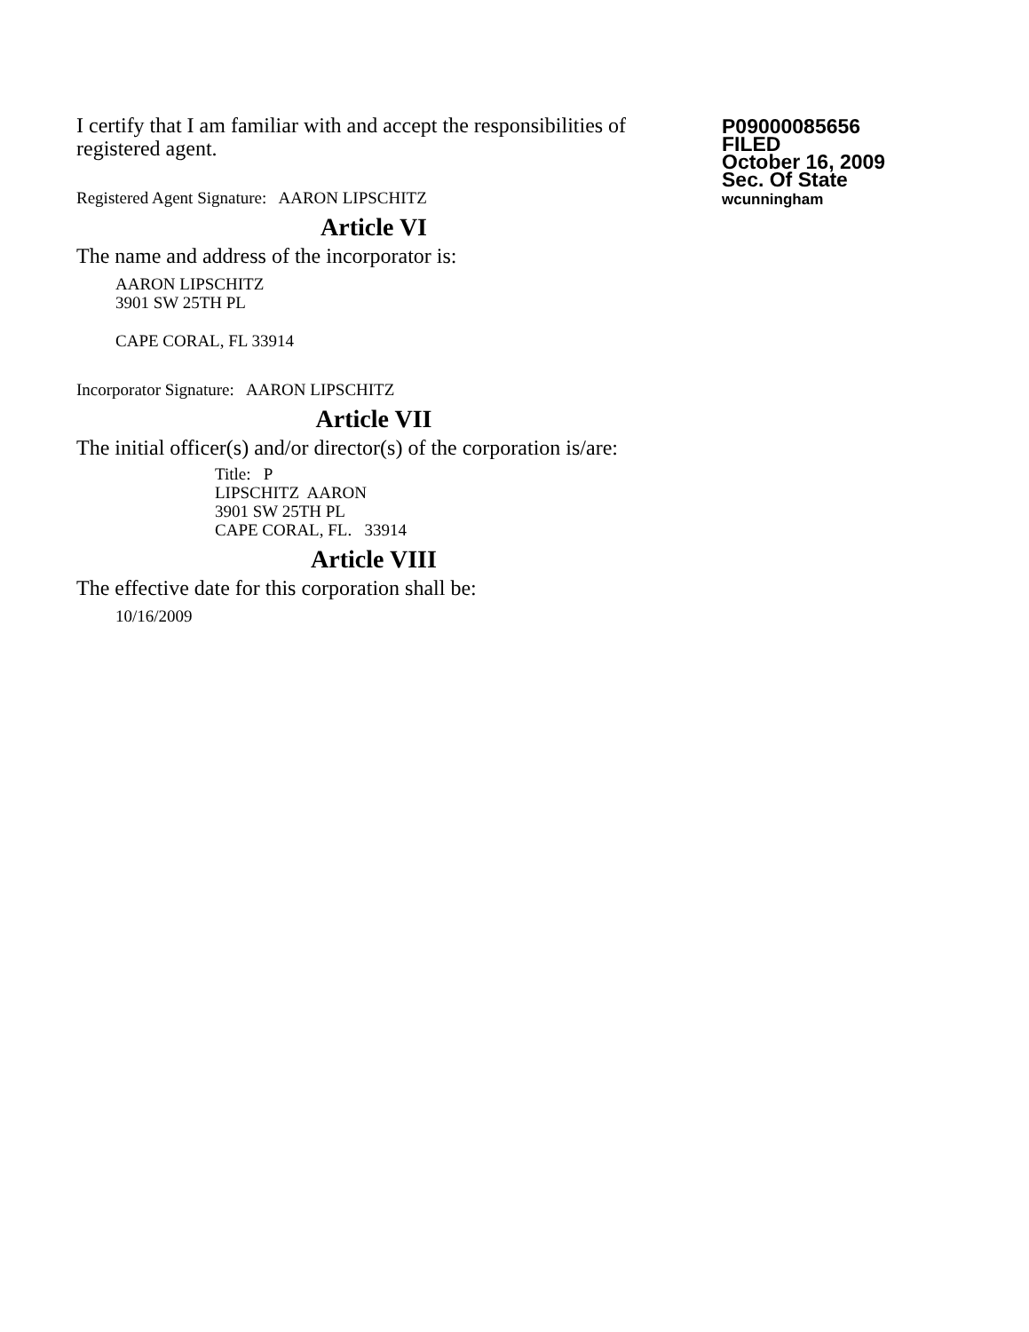I certify that I am familiar with and accept the responsibilities of registered agent.
Registered Agent Signature: AARON LIPSCHITZ
Article VI
The name and address of the incorporator is:
AARON LIPSCHITZ
3901 SW 25TH PL
CAPE CORAL, FL 33914
Incorporator Signature: AARON LIPSCHITZ
Article VII
The initial officer(s) and/or director(s) of the corporation is/are:
Title: P
LIPSCHITZ AARON
3901 SW 25TH PL
CAPE CORAL, FL. 33914
Article VIII
The effective date for this corporation shall be:
10/16/2009
P09000085656
FILED
October 16, 2009
Sec. Of State
wcunningham